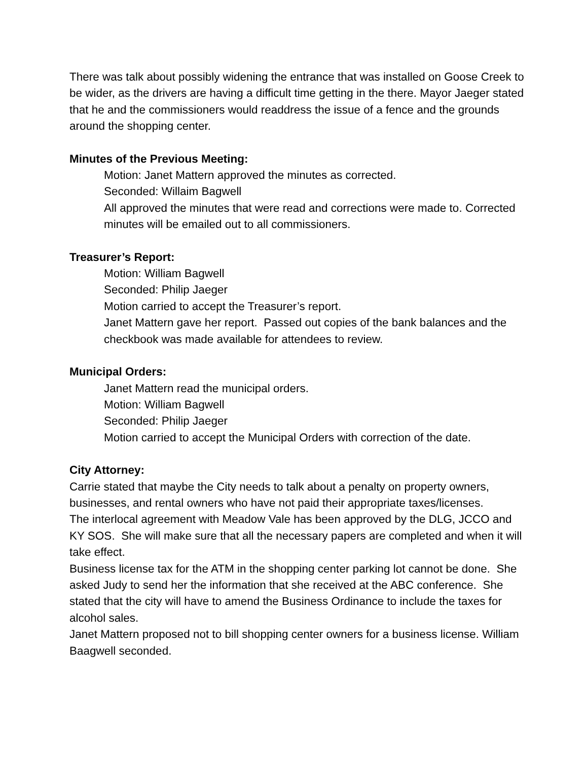There was talk about possibly widening the entrance that was installed on Goose Creek to be wider, as the drivers are having a difficult time getting in the there. Mayor Jaeger stated that he and the commissioners would readdress the issue of a fence and the grounds around the shopping center.
Minutes of the Previous Meeting:
Motion: Janet Mattern approved the minutes as corrected.
Seconded: Willaim Bagwell
All approved the minutes that were read and corrections were made to. Corrected minutes will be emailed out to all commissioners.
Treasurer’s Report:
Motion: William Bagwell
Seconded: Philip Jaeger
Motion carried to accept the Treasurer’s report.
Janet Mattern gave her report. Passed out copies of the bank balances and the checkbook was made available for attendees to review.
Municipal Orders:
Janet Mattern read the municipal orders.
Motion: William Bagwell
Seconded: Philip Jaeger
Motion carried to accept the Municipal Orders with correction of the date.
City Attorney:
Carrie stated that maybe the City needs to talk about a penalty on property owners, businesses, and rental owners who have not paid their appropriate taxes/licenses.
The interlocal agreement with Meadow Vale has been approved by the DLG, JCCO and KY SOS. She will make sure that all the necessary papers are completed and when it will take effect.
Business license tax for the ATM in the shopping center parking lot cannot be done. She asked Judy to send her the information that she received at the ABC conference. She stated that the city will have to amend the Business Ordinance to include the taxes for alcohol sales.
Janet Mattern proposed not to bill shopping center owners for a business license. William Baagwell seconded.